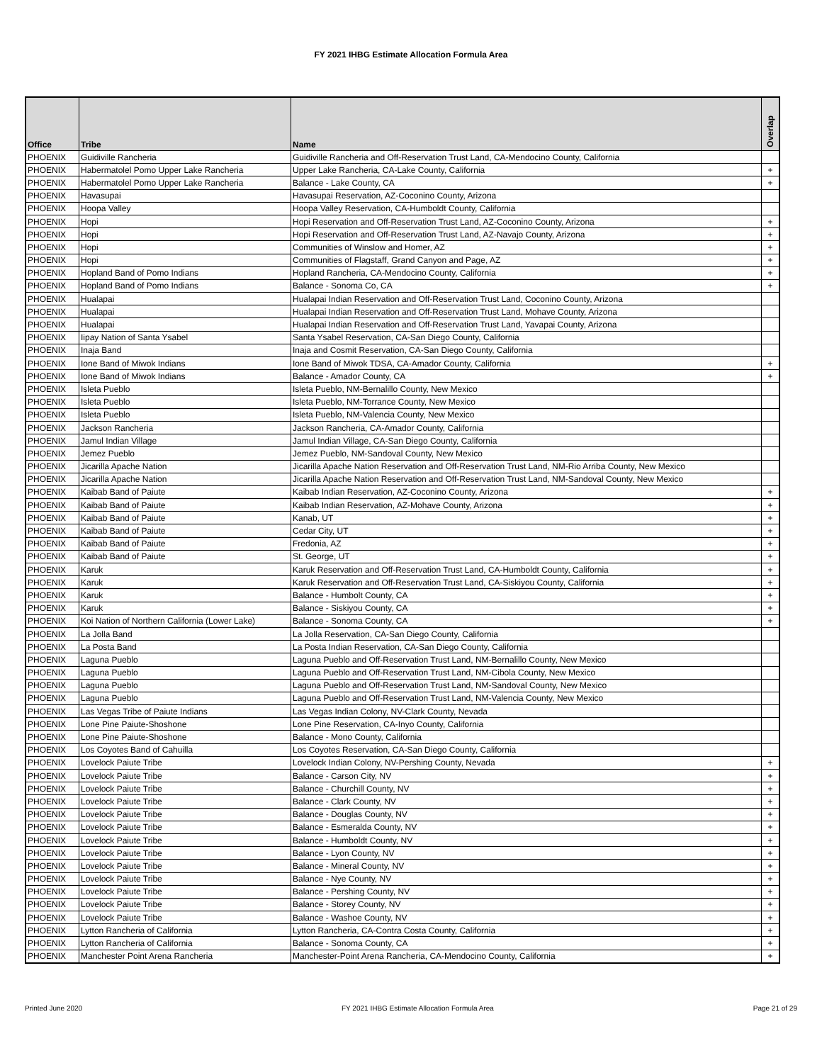FY 2021 IHBG Estimate Allocation Formula Area
| Office | Tribe | Name | Overlap |
| --- | --- | --- | --- |
| PHOENIX | Guidiville Rancheria | Guidiville Rancheria and Off-Reservation Trust Land, CA-Mendocino County, California | |
| PHOENIX | Habermatolel Pomo Upper Lake Rancheria | Upper Lake Rancheria, CA-Lake County, California | + |
| PHOENIX | Habermatolel Pomo Upper Lake Rancheria | Balance - Lake County, CA | + |
| PHOENIX | Havasupai | Havasupai Reservation, AZ-Coconino County, Arizona | |
| PHOENIX | Hoopa Valley | Hoopa Valley Reservation, CA-Humboldt County, California | |
| PHOENIX | Hopi | Hopi Reservation and Off-Reservation Trust Land, AZ-Coconino County, Arizona | + |
| PHOENIX | Hopi | Hopi Reservation and Off-Reservation Trust Land, AZ-Navajo County, Arizona | + |
| PHOENIX | Hopi | Communities of Winslow and Homer, AZ | + |
| PHOENIX | Hopi | Communities of Flagstaff, Grand Canyon and Page, AZ | + |
| PHOENIX | Hopland Band of Pomo Indians | Hopland Rancheria, CA-Mendocino County, California | + |
| PHOENIX | Hopland Band of Pomo Indians | Balance - Sonoma Co, CA | + |
| PHOENIX | Hualapai | Hualapai Indian Reservation and Off-Reservation Trust Land, Coconino County, Arizona | |
| PHOENIX | Hualapai | Hualapai Indian Reservation and Off-Reservation Trust Land, Mohave County, Arizona | |
| PHOENIX | Hualapai | Hualapai Indian Reservation and Off-Reservation Trust Land, Yavapai County, Arizona | |
| PHOENIX | Iipay Nation of Santa Ysabel | Santa Ysabel Reservation, CA-San Diego County, California | |
| PHOENIX | Inaja Band | Inaja and Cosmit Reservation, CA-San Diego County, California | |
| PHOENIX | Ione Band of Miwok Indians | Ione Band of Miwok TDSA, CA-Amador County, California | + |
| PHOENIX | Ione Band of Miwok Indians | Balance - Amador County, CA | + |
| PHOENIX | Isleta Pueblo | Isleta Pueblo, NM-Bernalillo County, New Mexico | |
| PHOENIX | Isleta Pueblo | Isleta Pueblo, NM-Torrance County, New Mexico | |
| PHOENIX | Isleta Pueblo | Isleta Pueblo, NM-Valencia County, New Mexico | |
| PHOENIX | Jackson Rancheria | Jackson Rancheria, CA-Amador County, California | |
| PHOENIX | Jamul Indian Village | Jamul Indian Village, CA-San Diego County, California | |
| PHOENIX | Jemez Pueblo | Jemez Pueblo, NM-Sandoval County, New Mexico | |
| PHOENIX | Jicarilla Apache Nation | Jicarilla Apache Nation Reservation and Off-Reservation Trust Land, NM-Rio Arriba County, New Mexico | |
| PHOENIX | Jicarilla Apache Nation | Jicarilla Apache Nation Reservation and Off-Reservation Trust Land, NM-Sandoval County, New Mexico | |
| PHOENIX | Kaibab Band of Paiute | Kaibab Indian Reservation, AZ-Coconino County, Arizona | + |
| PHOENIX | Kaibab Band of Paiute | Kaibab Indian Reservation, AZ-Mohave County, Arizona | + |
| PHOENIX | Kaibab Band of Paiute | Kanab, UT | + |
| PHOENIX | Kaibab Band of Paiute | Cedar City, UT | + |
| PHOENIX | Kaibab Band of Paiute | Fredonia, AZ | + |
| PHOENIX | Kaibab Band of Paiute | St. George, UT | + |
| PHOENIX | Karuk | Karuk Reservation and Off-Reservation Trust Land, CA-Humboldt County, California | + |
| PHOENIX | Karuk | Karuk Reservation and Off-Reservation Trust Land, CA-Siskiyou County, California | + |
| PHOENIX | Karuk | Balance - Humbolt County, CA | + |
| PHOENIX | Karuk | Balance - Siskiyou County, CA | + |
| PHOENIX | Koi Nation of Northern California (Lower Lake) | Balance - Sonoma County, CA | + |
| PHOENIX | La Jolla Band | La Jolla Reservation, CA-San Diego County, California | |
| PHOENIX | La Posta Band | La Posta Indian Reservation, CA-San Diego County, California | |
| PHOENIX | Laguna Pueblo | Laguna Pueblo and Off-Reservation Trust Land, NM-Bernalillo County, New Mexico | |
| PHOENIX | Laguna Pueblo | Laguna Pueblo and Off-Reservation Trust Land, NM-Cibola County, New Mexico | |
| PHOENIX | Laguna Pueblo | Laguna Pueblo and Off-Reservation Trust Land, NM-Sandoval County, New Mexico | |
| PHOENIX | Laguna Pueblo | Laguna Pueblo and Off-Reservation Trust Land, NM-Valencia County, New Mexico | |
| PHOENIX | Las Vegas Tribe of Paiute Indians | Las Vegas Indian Colony, NV-Clark County, Nevada | |
| PHOENIX | Lone Pine Paiute-Shoshone | Lone Pine Reservation, CA-Inyo County, California | |
| PHOENIX | Lone Pine Paiute-Shoshone | Balance - Mono County, California | |
| PHOENIX | Los Coyotes Band of Cahuilla | Los Coyotes Reservation, CA-San Diego County, California | |
| PHOENIX | Lovelock Paiute Tribe | Lovelock Indian Colony, NV-Pershing County, Nevada | + |
| PHOENIX | Lovelock Paiute Tribe | Balance - Carson City, NV | + |
| PHOENIX | Lovelock Paiute Tribe | Balance - Churchill County, NV | + |
| PHOENIX | Lovelock Paiute Tribe | Balance - Clark County, NV | + |
| PHOENIX | Lovelock Paiute Tribe | Balance - Douglas County, NV | + |
| PHOENIX | Lovelock Paiute Tribe | Balance - Esmeralda County, NV | + |
| PHOENIX | Lovelock Paiute Tribe | Balance - Humboldt County, NV | + |
| PHOENIX | Lovelock Paiute Tribe | Balance - Lyon County, NV | + |
| PHOENIX | Lovelock Paiute Tribe | Balance - Mineral County, NV | + |
| PHOENIX | Lovelock Paiute Tribe | Balance - Nye County, NV | + |
| PHOENIX | Lovelock Paiute Tribe | Balance - Pershing County, NV | + |
| PHOENIX | Lovelock Paiute Tribe | Balance - Storey County, NV | + |
| PHOENIX | Lovelock Paiute Tribe | Balance - Washoe County, NV | + |
| PHOENIX | Lytton Rancheria of California | Lytton Rancheria, CA-Contra Costa County, California | + |
| PHOENIX | Lytton Rancheria of California | Balance - Sonoma County, CA | + |
| PHOENIX | Manchester Point Arena Rancheria | Manchester-Point Arena Rancheria, CA-Mendocino County, California | + |
Printed June 2020 FY 2021 IHBG Estimate Allocation Formula Area Page 21 of 29